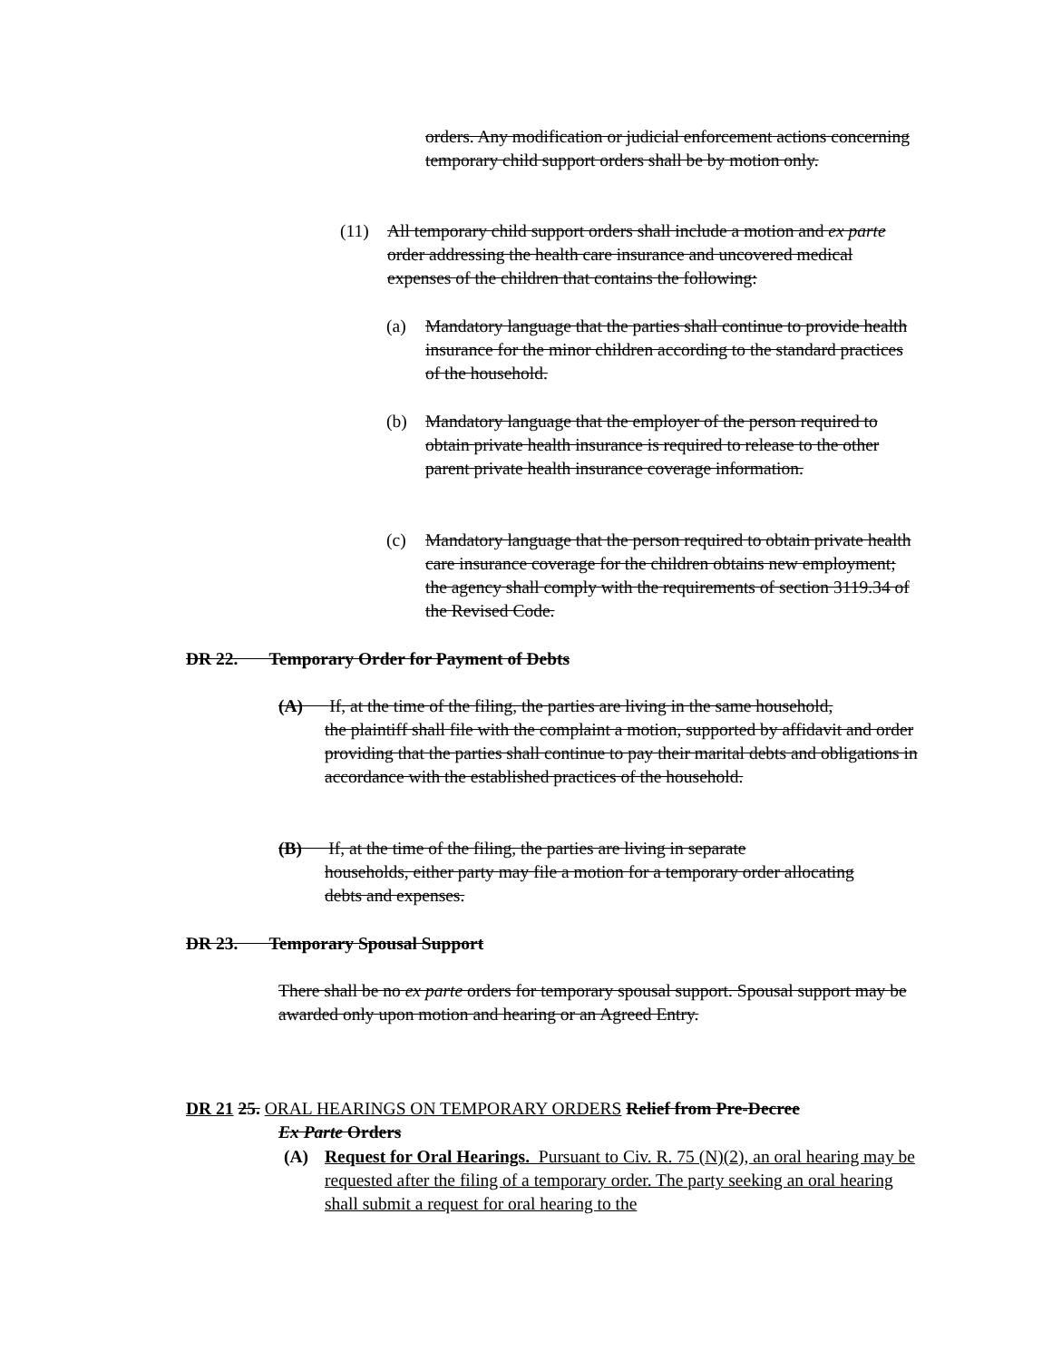orders. Any modification or judicial enforcement actions concerning temporary child support orders shall be by motion only.
(11) All temporary child support orders shall include a motion and ex parte order addressing the health care insurance and uncovered medical expenses of the children that contains the following:
(a) Mandatory language that the parties shall continue to provide health insurance for the minor children according to the standard practices of the household.
(b) Mandatory language that the employer of the person required to obtain private health insurance is required to release to the other parent private health insurance coverage information.
(c) Mandatory language that the person required to obtain private health care insurance coverage for the children obtains new employment; the agency shall comply with the requirements of section 3119.34 of the Revised Code.
DR 22. Temporary Order for Payment of Debts
(A) If, at the time of the filing, the parties are living in the same household,
the plaintiff shall file with the complaint a motion, supported by affidavit and order providing that the parties shall continue to pay their marital debts and obligations in accordance with the established practices of the household.
(B) If, at the time of the filing, the parties are living in separate
households, either party may file a motion for a temporary order allocating debts and expenses.
DR 23. Temporary Spousal Support
There shall be no ex parte orders for temporary spousal support. Spousal support may be awarded only upon motion and hearing or an Agreed Entry.
DR 21 25. ORAL HEARINGS ON TEMPORARY ORDERS Relief from Pre-Decree
Ex Parte Orders
(A) Request for Oral Hearings. Pursuant to Civ. R. 75 (N)(2), an oral hearing may be requested after the filing of a temporary order. The party seeking an oral hearing shall submit a request for oral hearing to the